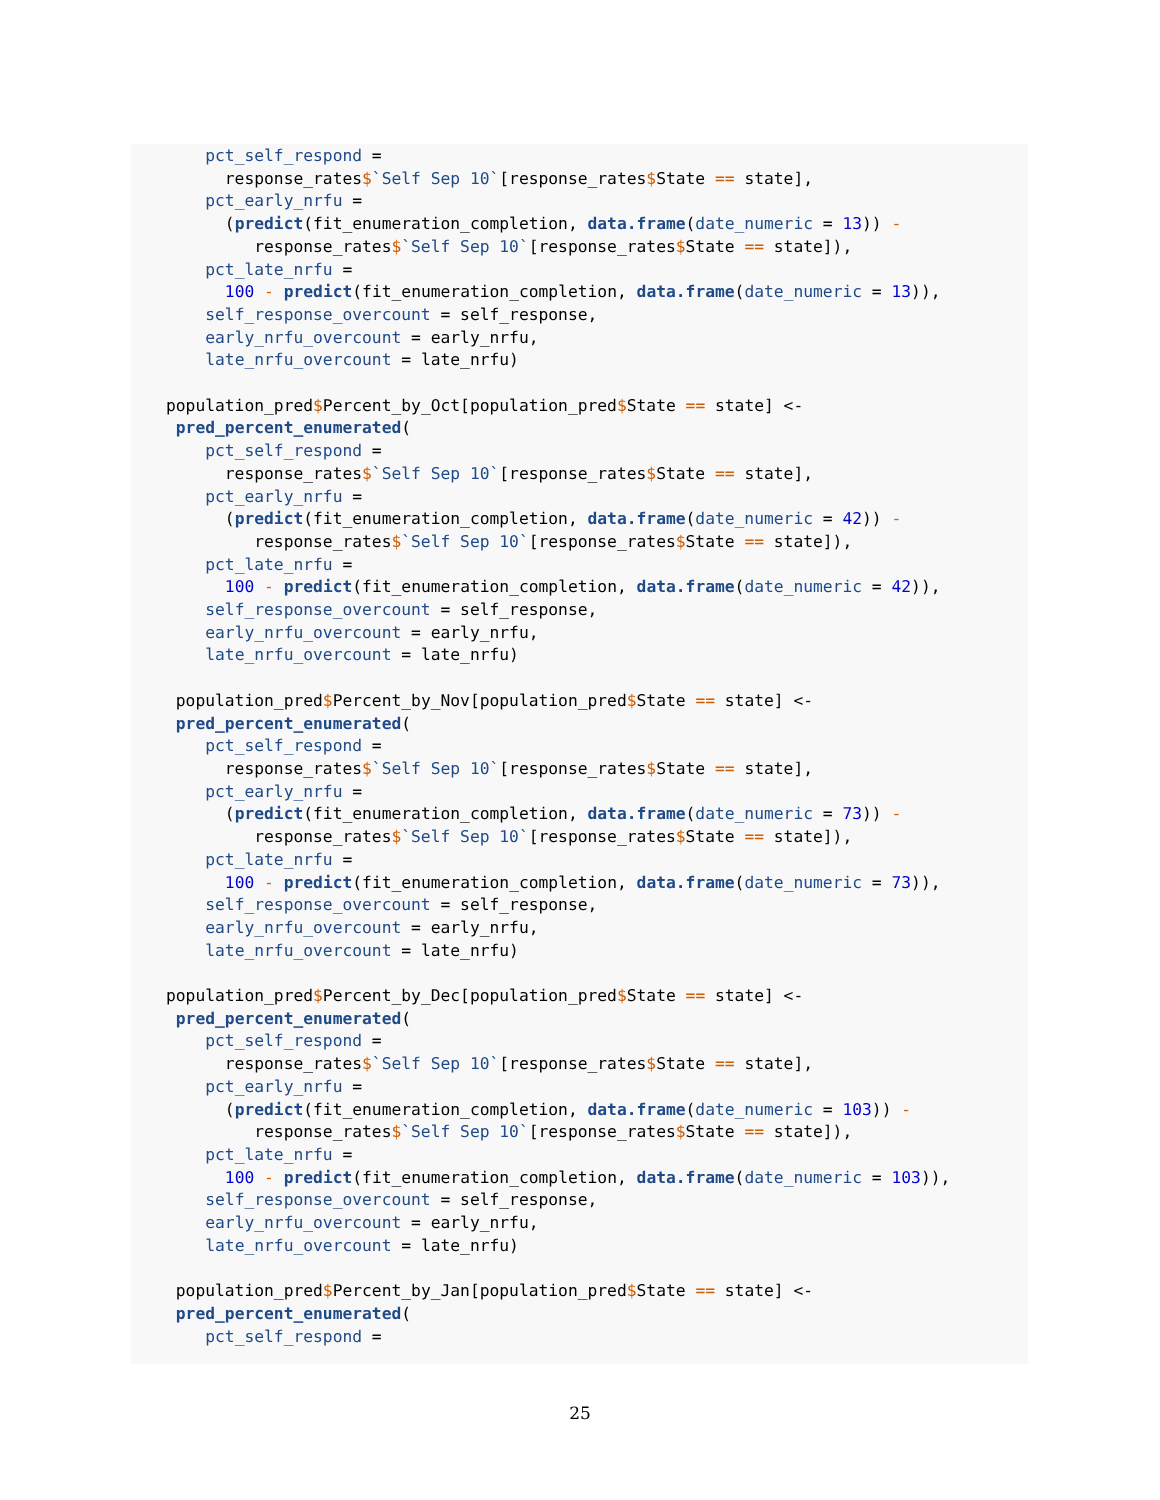pct_self_respond =
      response_rates$`Self Sep 10`[response_rates$State == state],
    pct_early_nrfu =
      (predict(fit_enumeration_completion, data.frame(date_numeric = 13)) -
         response_rates$`Self Sep 10`[response_rates$State == state]),
    pct_late_nrfu =
      100 - predict(fit_enumeration_completion, data.frame(date_numeric = 13)),
    self_response_overcount = self_response,
    early_nrfu_overcount = early_nrfu,
    late_nrfu_overcount = late_nrfu)

population_pred$Percent_by_Oct[population_pred$State == state] <-
 pred_percent_enumerated(
    pct_self_respond =
      response_rates$`Self Sep 10`[response_rates$State == state],
    pct_early_nrfu =
      (predict(fit_enumeration_completion, data.frame(date_numeric = 42)) -
         response_rates$`Self Sep 10`[response_rates$State == state]),
    pct_late_nrfu =
      100 - predict(fit_enumeration_completion, data.frame(date_numeric = 42)),
    self_response_overcount = self_response,
    early_nrfu_overcount = early_nrfu,
    late_nrfu_overcount = late_nrfu)

 population_pred$Percent_by_Nov[population_pred$State == state] <-
 pred_percent_enumerated(
    pct_self_respond =
      response_rates$`Self Sep 10`[response_rates$State == state],
    pct_early_nrfu =
      (predict(fit_enumeration_completion, data.frame(date_numeric = 73)) -
         response_rates$`Self Sep 10`[response_rates$State == state]),
    pct_late_nrfu =
      100 - predict(fit_enumeration_completion, data.frame(date_numeric = 73)),
    self_response_overcount = self_response,
    early_nrfu_overcount = early_nrfu,
    late_nrfu_overcount = late_nrfu)

population_pred$Percent_by_Dec[population_pred$State == state] <-
 pred_percent_enumerated(
    pct_self_respond =
      response_rates$`Self Sep 10`[response_rates$State == state],
    pct_early_nrfu =
      (predict(fit_enumeration_completion, data.frame(date_numeric = 103)) -
         response_rates$`Self Sep 10`[response_rates$State == state]),
    pct_late_nrfu =
      100 - predict(fit_enumeration_completion, data.frame(date_numeric = 103)),
    self_response_overcount = self_response,
    early_nrfu_overcount = early_nrfu,
    late_nrfu_overcount = late_nrfu)

 population_pred$Percent_by_Jan[population_pred$State == state] <-
 pred_percent_enumerated(
    pct_self_respond =
25